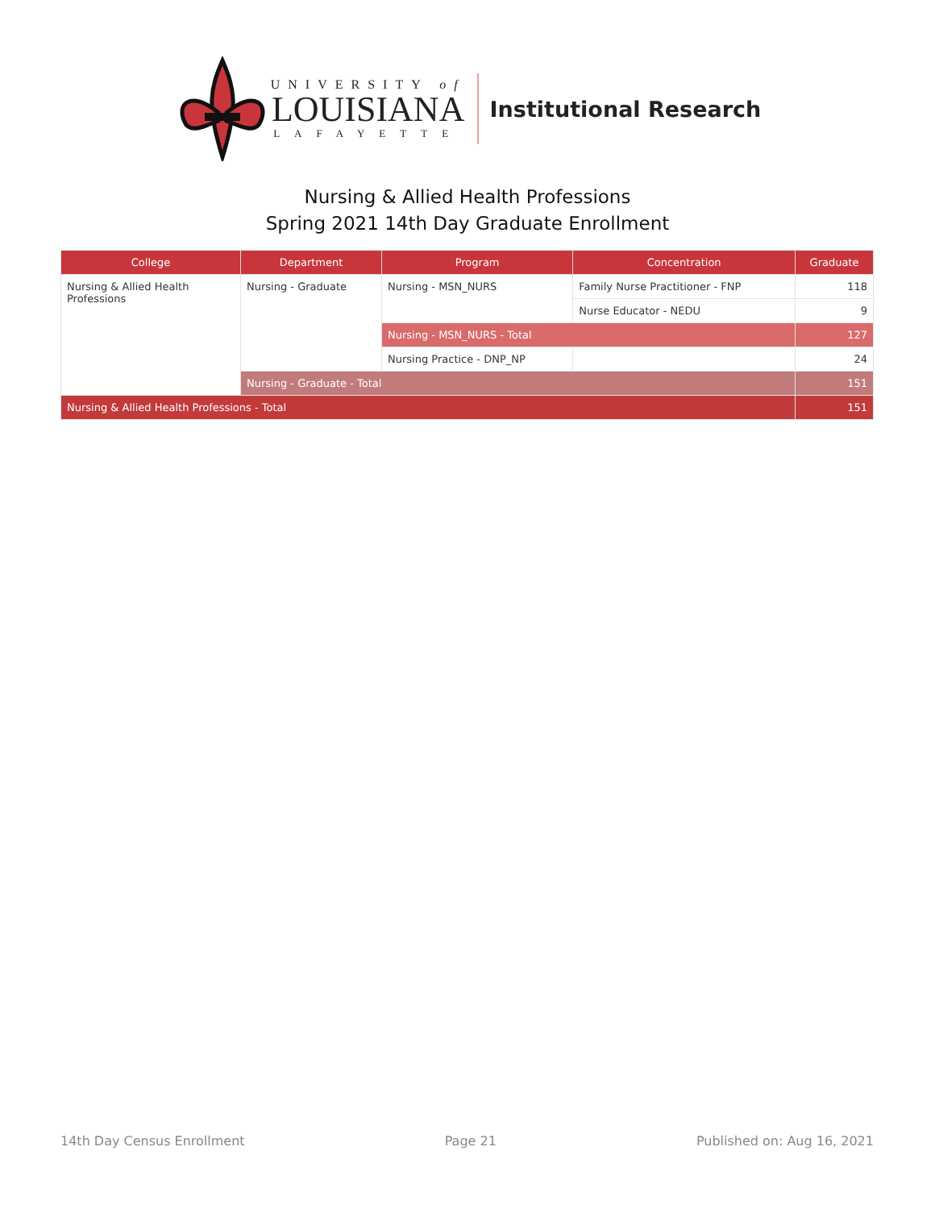UNIVERSITY of
LOUISIANA
LAFAYETTE
Institutional Research
Nursing & Allied Health Professions
Spring 2021 14th Day Graduate Enrollment
| College | Department | Program | Concentration | Graduate |
| --- | --- | --- | --- | --- |
| Nursing & Allied Health Professions | Nursing - Graduate | Nursing - MSN_NURS | Family Nurse Practitioner - FNP | 118 |
| | | | Nurse Educator - NEDU | 9 |
| | | Nursing - MSN_NURS - Total | | 127 |
| | | Nursing Practice - DNP_NP | | 24 |
| | Nursing - Graduate - Total | | | 151 |
| Nursing & Allied Health Professions - Total | | | | 151 |
14th Day Census Enrollment Page 21 Published on: Aug 16, 2021